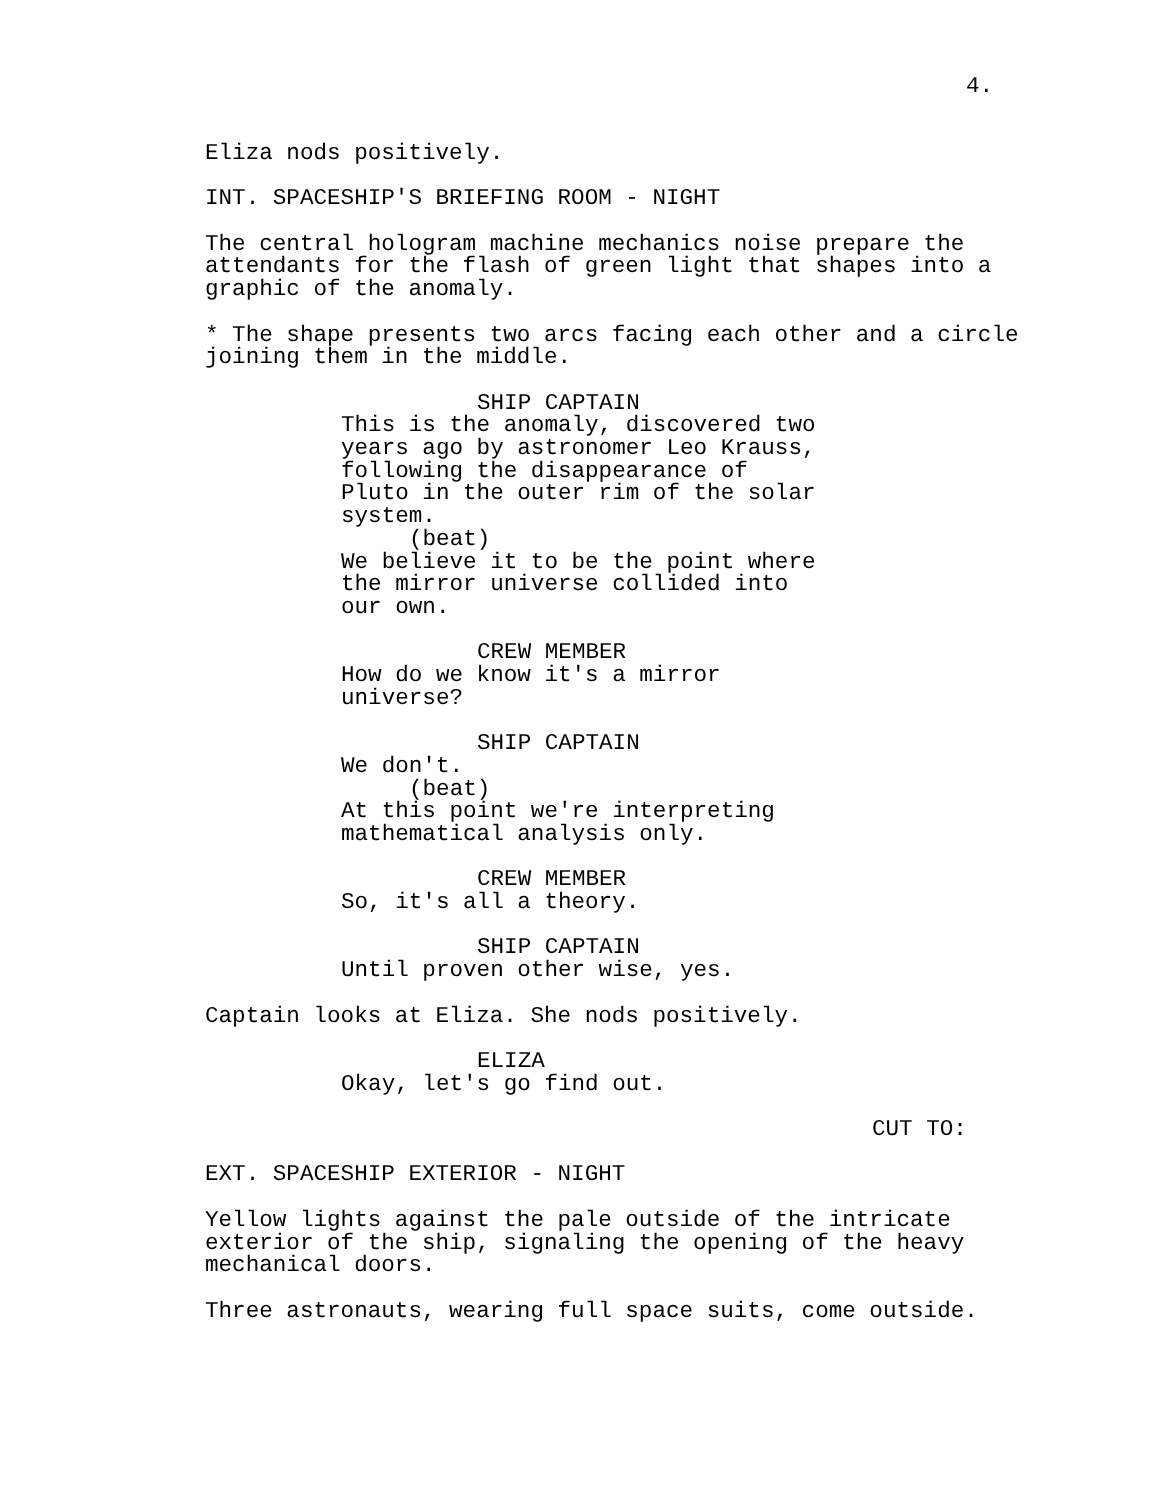4.
Eliza nods positively.
INT. SPACESHIP'S BRIEFING ROOM - NIGHT
The central hologram machine mechanics noise prepare the attendants for the flash of green light that shapes into a graphic of the anomaly.
* The shape presents two arcs facing each other and a circle joining them in the middle.
SHIP CAPTAIN This is the anomaly, discovered two years ago by astronomer Leo Krauss, following the disappearance of Pluto in the outer rim of the solar system. (beat) We believe it to be the point where the mirror universe collided into our own.
CREW MEMBER How do we know it's a mirror universe?
SHIP CAPTAIN We don't. (beat) At this point we're interpreting mathematical analysis only.
CREW MEMBER So, it's all a theory.
SHIP CAPTAIN Until proven other wise, yes.
Captain looks at Eliza. She nods positively.
ELIZA Okay, let's go find out.
CUT TO:
EXT. SPACESHIP EXTERIOR - NIGHT
Yellow lights against the pale outside of the intricate exterior of the ship, signaling the opening of the heavy mechanical doors.
Three astronauts, wearing full space suits, come outside.